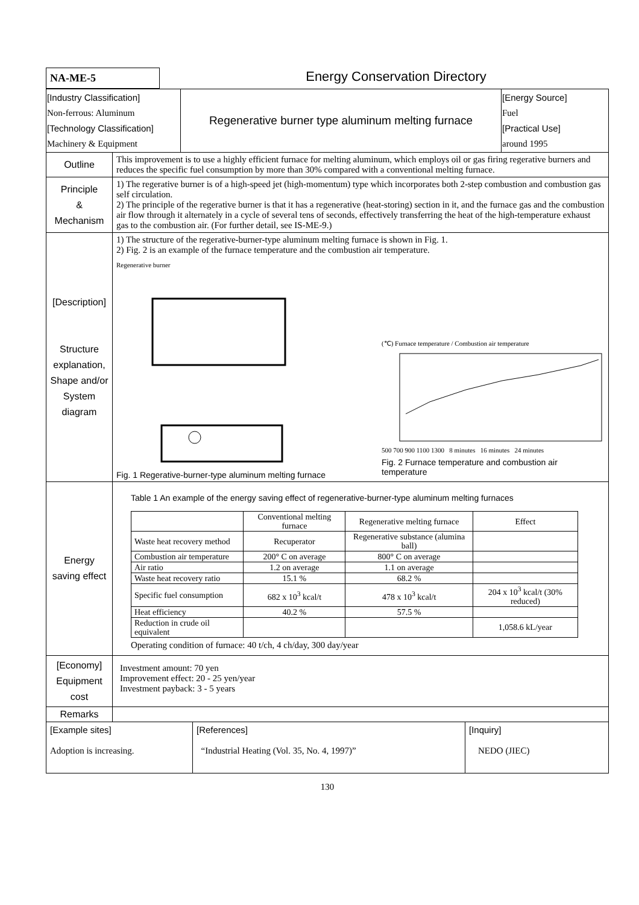| NA-ME-5 | Energy Conservation Directory |
| / [Industry Classification] Non-ferrous: Aluminum [Technology Classification] Machinery & Equipment / Regenerative burner type aluminum melting furnace / [Energy Source] Fuel [Practical Use] around 1995 / | |
| Outline | This improvement is to use a highly efficient furnace for melting aluminum, which employs oil or gas firing regerative burners and reduces the specific fuel consumption by more than 30% compared with a conventional melting furnace. |
| Principle & Mechanism | 1) The regerative burner is of a high-speed jet (high-momentum) type which incorporates both 2-step combustion and combustion gas self circulation. 2) The principle of the regerative burner is that it has a regenerative (heat-storing) section in it, and the furnace gas and the combustion air flow through it alternately in a cycle of several tens of seconds, effectively transferring the heat of the high-temperature exhaust gas to the combustion air. (For further detail, see IS-ME-9.) |
| [Description] Structure explanation, Shape and/or System diagram | 1) The structure of the regerative-burner-type aluminum melting furnace is shown in Fig. 1. 2) Fig. 2 is an example of the furnace temperature and the combustion air temperature. Regenerative burner Fig. 1 Regerative-burner-type aluminum melting furnace (℃) Furnace temperature / Combustion air temperature 500 700 900 1100 1300 8 minutes 16 minutes 24 minutes Fig. 2 Furnace temperature and combustion air temperature |
| Energy saving effect | Table 1 An example of the energy saving effect of regenerative-burner-type aluminum melting furnaces / / Conventional melting furnace / Regenerative melting furnace / Effect / / --- / --- / --- / --- / / Waste heat recovery method / Recuperator / Regenerative substance (alumina ball) / / / Combustion air temperature / 200° C on average / 800° C on average / / / Air ratio / 1.2 on average / 1.1 on average / / / Waste heat recovery ratio / 15.1 % / 68.2 % / / / Specific fuel consumption / 682 x 10<sup>3</sup> kcal/t / 478 x 10<sup>3</sup> kcal/t / 204 x 10<sup>3</sup> kcal/t (30% reduced) / / Heat efficiency / 40.2 % / 57.5 % / / / Reduction in crude oil equivalent / / / 1,058.6 kL/year / Operating condition of furnace: 40 t/ch, 4 ch/day, 300 day/year |
| [Economy] Equipment cost | Investment amount: 70 yen Improvement effect: 20 - 25 yen/year Investment payback: 3 - 5 years |
| Remarks | |
| / [Example sites] Adoption is increasing. / [References] “Industrial Heating (Vol. 35, No. 4, 1997)” / [Inquiry] NEDO (JIEC) / | |
130